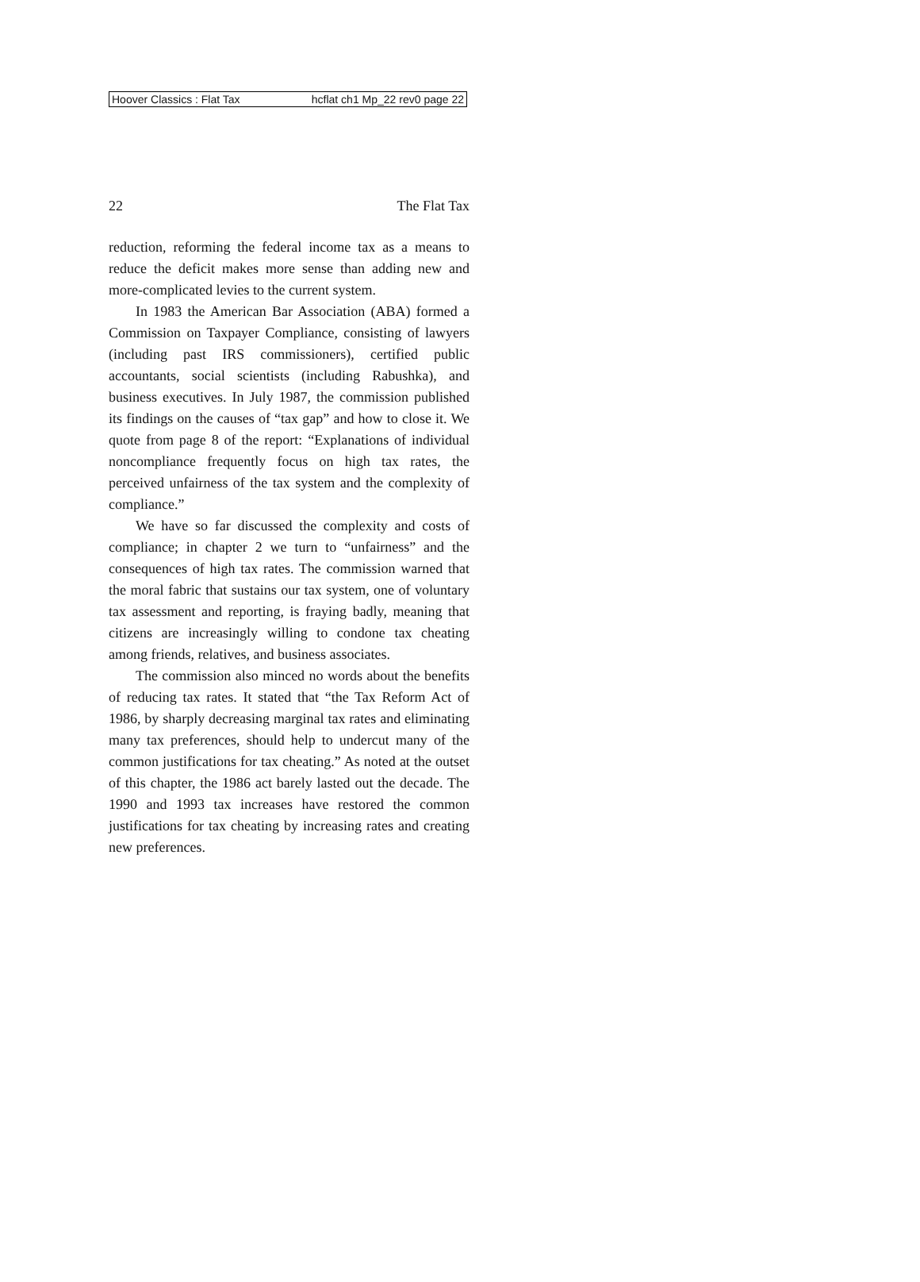Hoover Classics : Flat Tax hcflat ch1 Mp_22 rev0 page 22
22 The Flat Tax
reduction, reforming the federal income tax as a means to reduce the deficit makes more sense than adding new and more-complicated levies to the current system.
In 1983 the American Bar Association (ABA) formed a Commission on Taxpayer Compliance, consisting of lawyers (including past IRS commissioners), certified public accountants, social scientists (including Rabushka), and business executives. In July 1987, the commission published its findings on the causes of “tax gap” and how to close it. We quote from page 8 of the report: “Explanations of individual noncompliance frequently focus on high tax rates, the perceived unfairness of the tax system and the complexity of compliance.”
We have so far discussed the complexity and costs of compliance; in chapter 2 we turn to “unfairness” and the consequences of high tax rates. The commission warned that the moral fabric that sustains our tax system, one of voluntary tax assessment and reporting, is fraying badly, meaning that citizens are increasingly willing to condone tax cheating among friends, relatives, and business associates.
The commission also minced no words about the benefits of reducing tax rates. It stated that “the Tax Reform Act of 1986, by sharply decreasing marginal tax rates and eliminating many tax preferences, should help to undercut many of the common justifications for tax cheating.” As noted at the outset of this chapter, the 1986 act barely lasted out the decade. The 1990 and 1993 tax increases have restored the common justifications for tax cheating by increasing rates and creating new preferences.